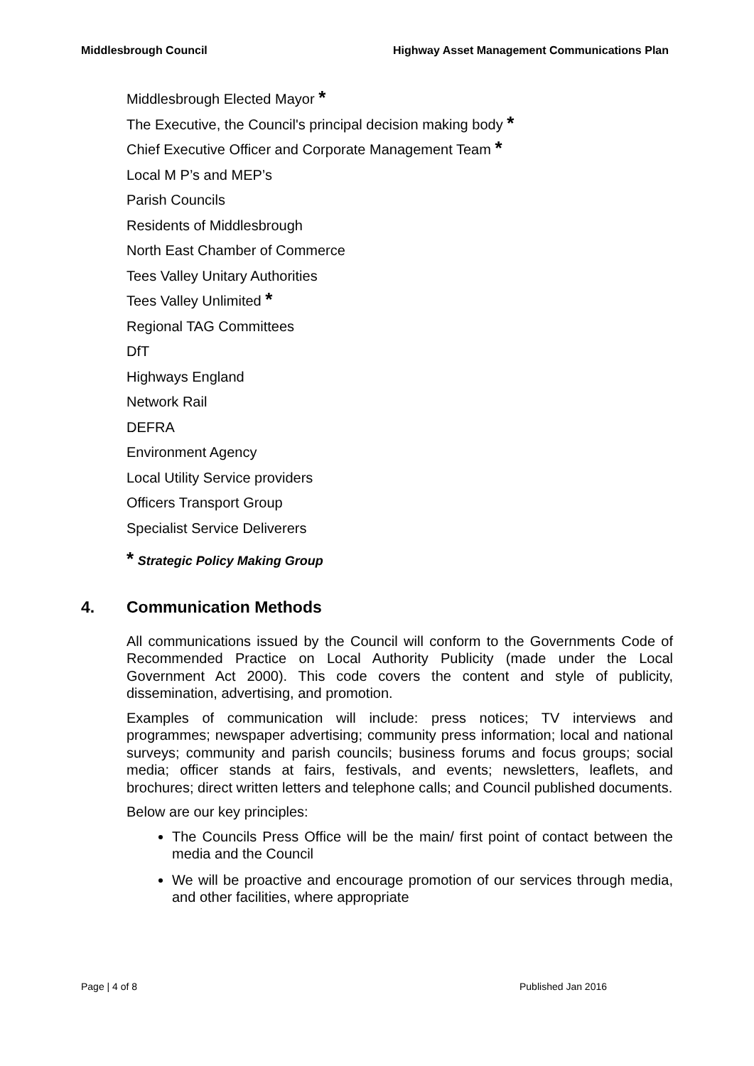Middlesbrough Council Highway Asset Management Communications Plan
Middlesbrough Elected Mayor *
The Executive, the Council's principal decision making body *
Chief Executive Officer and Corporate Management Team *
Local M P’s and MEP’s
Parish Councils
Residents of Middlesbrough
North East Chamber of Commerce
Tees Valley Unitary Authorities
Tees Valley Unlimited *
Regional TAG Committees
DfT
Highways England
Network Rail
DEFRA
Environment Agency
Local Utility Service providers
Officers Transport Group
Specialist Service Deliverers
* Strategic Policy Making Group
4. Communication Methods
All communications issued by the Council will conform to the Governments Code of Recommended Practice on Local Authority Publicity (made under the Local Government Act 2000). This code covers the content and style of publicity, dissemination, advertising, and promotion.
Examples of communication will include: press notices; TV interviews and programmes; newspaper advertising; community press information; local and national surveys; community and parish councils; business forums and focus groups; social media; officer stands at fairs, festivals, and events; newsletters, leaflets, and brochures; direct written letters and telephone calls; and Council published documents.
Below are our key principles:
The Councils Press Office will be the main/ first point of contact between the media and the Council
We will be proactive and encourage promotion of our services through media, and other facilities, where appropriate
Page | 4 of 8 Published Jan 2016